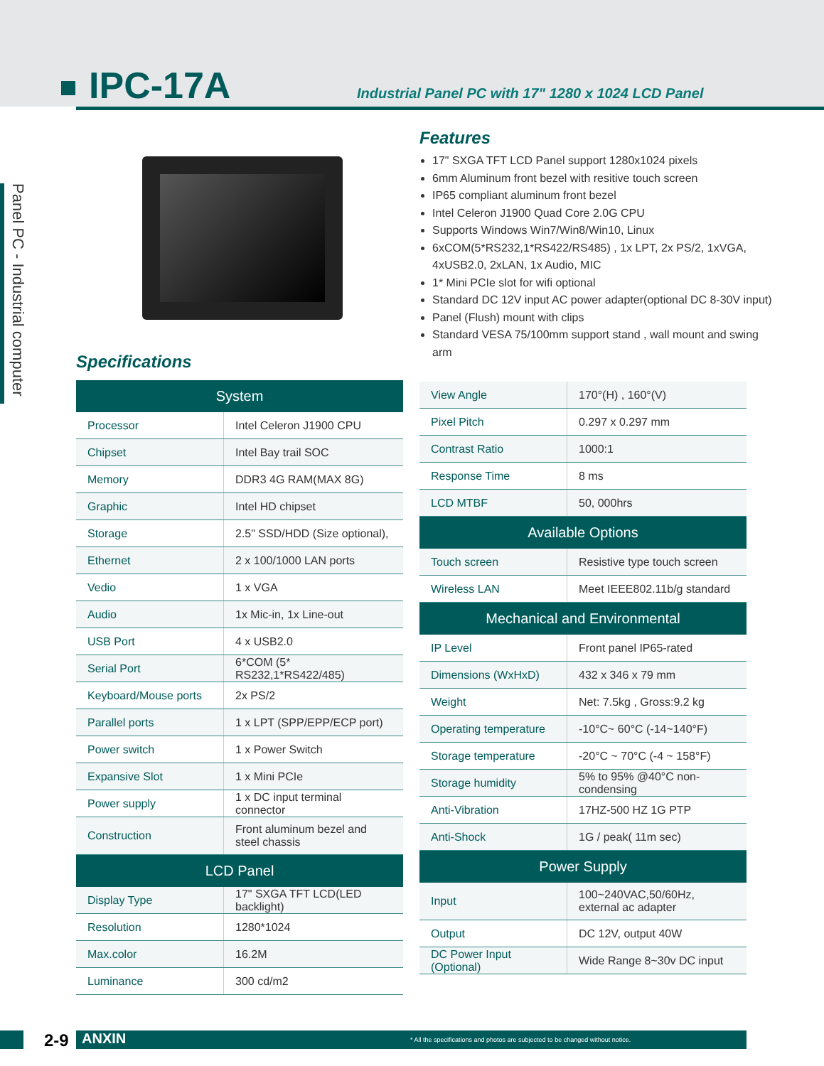IPC-17A
Industrial Panel PC with 17" 1280 x 1024 LCD Panel
Panel PC - Industrial computer
Features
17" SXGA TFT LCD Panel support 1280x1024 pixels
6mm Aluminum front bezel with resitive touch screen
IP65 compliant aluminum front bezel
Intel Celeron J1900 Quad Core 2.0G CPU
Supports Windows Win7/Win8/Win10, Linux
6xCOM(5*RS232,1*RS422/RS485) , 1x LPT, 2x PS/2, 1xVGA, 4xUSB2.0, 2xLAN, 1x Audio, MIC
1* Mini PCIe slot for wifi optional
Standard DC 12V input AC power adapter(optional DC 8-30V input)
Panel (Flush) mount with clips
Standard VESA 75/100mm support stand , wall mount and swing arm
Specifications
| System | |
| --- | --- |
| Processor | Intel Celeron J1900 CPU |
| Chipset | Intel Bay trail SOC |
| Memory | DDR3 4G RAM(MAX 8G) |
| Graphic | Intel HD chipset |
| Storage | 2.5" SSD/HDD (Size optional), |
| Ethernet | 2 x 100/1000 LAN ports |
| Vedio | 1 x VGA |
| Audio | 1x Mic-in, 1x Line-out |
| USB Port | 4 x USB2.0 |
| Serial Port | 6*COM (5* RS232,1*RS422/485) |
| Keyboard/Mouse ports | 2x PS/2 |
| Parallel ports | 1 x LPT (SPP/EPP/ECP port) |
| Power switch | 1 x Power Switch |
| Expansive Slot | 1 x Mini PCIe |
| Power supply | 1 x DC input terminal connector |
| Construction | Front aluminum bezel and steel chassis |
| LCD Panel | |
| Display Type | 17" SXGA TFT LCD(LED backlight) |
| Resolution | 1280*1024 |
| Max.color | 16.2M |
| Luminance | 300 cd/m2 |
| View Angle | 170°(H) , 160°(V) |
| Pixel Pitch | 0.297 x 0.297 mm |
| Contrast Ratio | 1000:1 |
| Response Time | 8 ms |
| LCD MTBF | 50, 000hrs |
| Available Options | |
| Touch screen | Resistive type touch screen |
| Wireless LAN | Meet IEEE802.11b/g standard |
| Mechanical and Environmental | |
| IP Level | Front panel IP65-rated |
| Dimensions (WxHxD) | 432 x 346 x 79 mm |
| Weight | Net: 7.5kg , Gross:9.2 kg |
| Operating temperature | -10°C~ 60°C (-14~140°F) |
| Storage temperature | -20°C ~ 70°C (-4 ~ 158°F) |
| Storage humidity | 5% to 95% @40°C non-condensing |
| Anti-Vibration | 17HZ-500 HZ 1G PTP |
| Anti-Shock | 1G / peak( 11m sec) |
| Power Supply | |
| Input | 100~240VAC,50/60Hz, external ac adapter |
| Output | DC 12V, output 40W |
| DC Power Input (Optional) | Wide Range 8~30v DC input |
2-9 ANXIN * All the specifications and photos are subjected to be changed without notice.